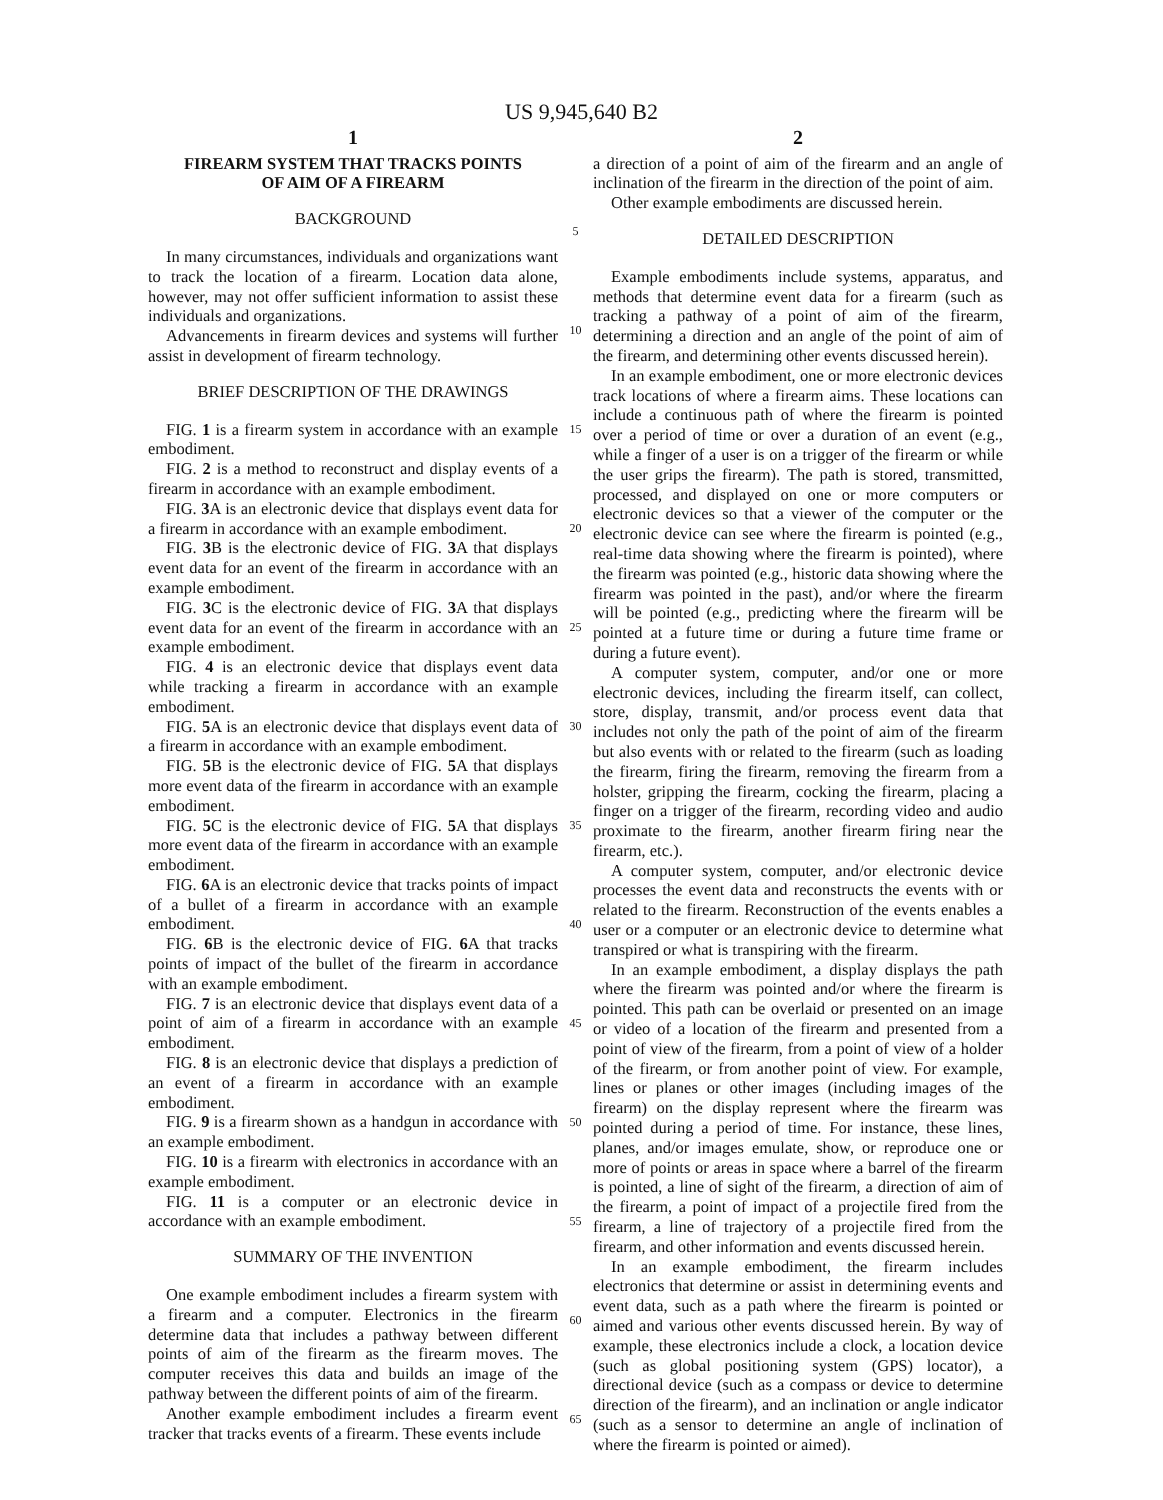US 9,945,640 B2
1
FIREARM SYSTEM THAT TRACKS POINTS
OF AIM OF A FIREARM
BACKGROUND
In many circumstances, individuals and organizations want to track the location of a firearm. Location data alone, however, may not offer sufficient information to assist these individuals and organizations.
Advancements in firearm devices and systems will further assist in development of firearm technology.
BRIEF DESCRIPTION OF THE DRAWINGS
FIG. 1 is a firearm system in accordance with an example embodiment.
FIG. 2 is a method to reconstruct and display events of a firearm in accordance with an example embodiment.
FIG. 3 A is an electronic device that displays event data for a firearm in accordance with an example embodiment.
FIG. 3 B is the electronic device of FIG. 3 A that displays event data for an event of the firearm in accordance with an example embodiment.
FIG. 3 C is the electronic device of FIG. 3 A that displays event data for an event of the firearm in accordance with an example embodiment.
FIG. 4 is an electronic device that displays event data while tracking a firearm in accordance with an example embodiment.
FIG. 5 A is an electronic device that displays event data of a firearm in accordance with an example embodiment.
FIG. 5 B is the electronic device of FIG. 5 A that displays more event data of the firearm in accordance with an example embodiment.
FIG. 5 C is the electronic device of FIG. 5 A that displays more event data of the firearm in accordance with an example embodiment.
FIG. 6 A is an electronic device that tracks points of impact of a bullet of a firearm in accordance with an example embodiment.
FIG. 6 B is the electronic device of FIG. 6 A that tracks points of impact of the bullet of the firearm in accordance with an example embodiment.
FIG. 7 is an electronic device that displays event data of a point of aim of a firearm in accordance with an example embodiment.
FIG. 8 is an electronic device that displays a prediction of an event of a firearm in accordance with an example embodiment.
FIG. 9 is a firearm shown as a handgun in accordance with an example embodiment.
FIG. 10 is a firearm with electronics in accordance with an example embodiment.
FIG. 11 is a computer or an electronic device in accordance with an example embodiment.
SUMMARY OF THE INVENTION
One example embodiment includes a firearm system with a firearm and a computer. Electronics in the firearm determine data that includes a pathway between different points of aim of the firearm as the firearm moves. The computer receives this data and builds an image of the pathway between the different points of aim of the firearm.
Another example embodiment includes a firearm event tracker that tracks events of a firearm. These events include
5
10
15
20
25
30
35
40
45
50
55
60
65
2
a direction of a point of aim of the firearm and an angle of inclination of the firearm in the direction of the point of aim.
Other example embodiments are discussed herein.
DETAILED DESCRIPTION
Example embodiments include systems, apparatus, and methods that determine event data for a firearm (such as tracking a pathway of a point of aim of the firearm, determining a direction and an angle of the point of aim of the firearm, and determining other events discussed herein).
In an example embodiment, one or more electronic devices track locations of where a firearm aims. These locations can include a continuous path of where the firearm is pointed over a period of time or over a duration of an event (e.g., while a finger of a user is on a trigger of the firearm or while the user grips the firearm). The path is stored, transmitted, processed, and displayed on one or more computers or electronic devices so that a viewer of the computer or the electronic device can see where the firearm is pointed (e.g., real-time data showing where the firearm is pointed), where the firearm was pointed (e.g., historic data showing where the firearm was pointed in the past), and/or where the firearm will be pointed (e.g., predicting where the firearm will be pointed at a future time or during a future time frame or during a future event).
A computer system, computer, and/or one or more electronic devices, including the firearm itself, can collect, store, display, transmit, and/or process event data that includes not only the path of the point of aim of the firearm but also events with or related to the firearm (such as loading the firearm, firing the firearm, removing the firearm from a holster, gripping the firearm, cocking the firearm, placing a finger on a trigger of the firearm, recording video and audio proximate to the firearm, another firearm firing near the firearm, etc.).
A computer system, computer, and/or electronic device processes the event data and reconstructs the events with or related to the firearm. Reconstruction of the events enables a user or a computer or an electronic device to determine what transpired or what is transpiring with the firearm.
In an example embodiment, a display displays the path where the firearm was pointed and/or where the firearm is pointed. This path can be overlaid or presented on an image or video of a location of the firearm and presented from a point of view of the firearm, from a point of view of a holder of the firearm, or from another point of view. For example, lines or planes or other images (including images of the firearm) on the display represent where the firearm was pointed during a period of time. For instance, these lines, planes, and/or images emulate, show, or reproduce one or more of points or areas in space where a barrel of the firearm is pointed, a line of sight of the firearm, a direction of aim of the firearm, a point of impact of a projectile fired from the firearm, a line of trajectory of a projectile fired from the firearm, and other information and events discussed herein.
In an example embodiment, the firearm includes electronics that determine or assist in determining events and event data, such as a path where the firearm is pointed or aimed and various other events discussed herein. By way of example, these electronics include a clock, a location device (such as global positioning system (GPS) locator), a directional device (such as a compass or device to determine direction of the firearm), and an inclination or angle indicator (such as a sensor to determine an angle of inclination of where the firearm is pointed or aimed).